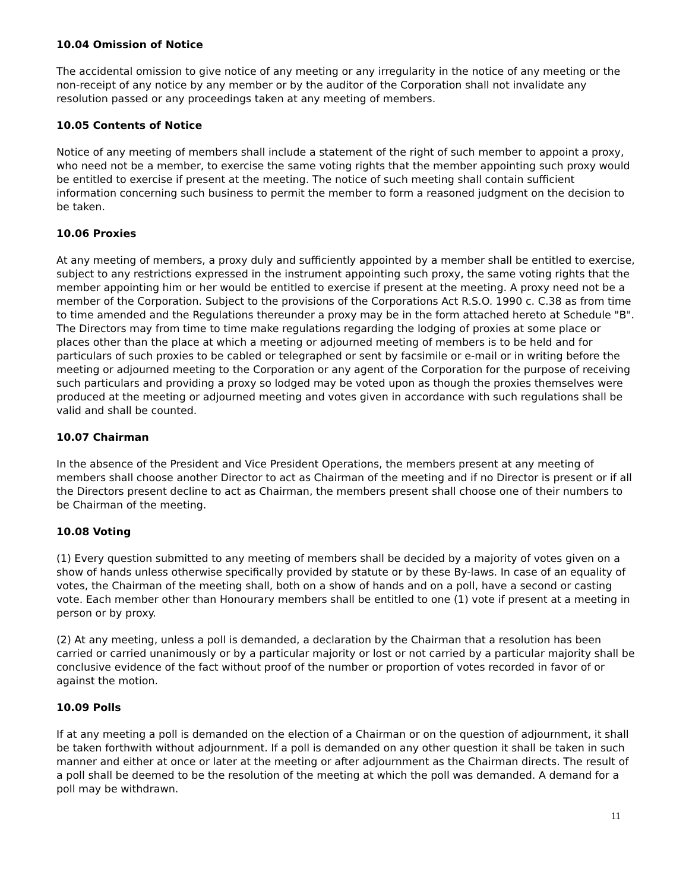10.04 Omission of Notice
The accidental omission to give notice of any meeting or any irregularity in the notice of any meeting or the non-receipt of any notice by any member or by the auditor of the Corporation shall not invalidate any resolution passed or any proceedings taken at any meeting of members.
10.05 Contents of Notice
Notice of any meeting of members shall include a statement of the right of such member to appoint a proxy, who need not be a member, to exercise the same voting rights that the member appointing such proxy would be entitled to exercise if present at the meeting. The notice of such meeting shall contain sufficient information concerning such business to permit the member to form a reasoned judgment on the decision to be taken.
10.06 Proxies
At any meeting of members, a proxy duly and sufficiently appointed by a member shall be entitled to exercise, subject to any restrictions expressed in the instrument appointing such proxy, the same voting rights that the member appointing him or her would be entitled to exercise if present at the meeting. A proxy need not be a member of the Corporation. Subject to the provisions of the Corporations Act R.S.O. 1990 c. C.38 as from time to time amended and the Regulations thereunder a proxy may be in the form attached hereto at Schedule "B". The Directors may from time to time make regulations regarding the lodging of proxies at some place or places other than the place at which a meeting or adjourned meeting of members is to be held and for particulars of such proxies to be cabled or telegraphed or sent by facsimile or e-mail or in writing before the meeting or adjourned meeting to the Corporation or any agent of the Corporation for the purpose of receiving such particulars and providing a proxy so lodged may be voted upon as though the proxies themselves were produced at the meeting or adjourned meeting and votes given in accordance with such regulations shall be valid and shall be counted.
10.07 Chairman
In the absence of the President and Vice President Operations, the members present at any meeting of members shall choose another Director to act as Chairman of the meeting and if no Director is present or if all the Directors present decline to act as Chairman, the members present shall choose one of their numbers to be Chairman of the meeting.
10.08 Voting
(1) Every question submitted to any meeting of members shall be decided by a majority of votes given on a show of hands unless otherwise specifically provided by statute or by these By-laws. In case of an equality of votes, the Chairman of the meeting shall, both on a show of hands and on a poll, have a second or casting vote. Each member other than Honourary members shall be entitled to one (1) vote if present at a meeting in person or by proxy.
(2) At any meeting, unless a poll is demanded, a declaration by the Chairman that a resolution has been carried or carried unanimously or by a particular majority or lost or not carried by a particular majority shall be conclusive evidence of the fact without proof of the number or proportion of votes recorded in favor of or against the motion.
10.09 Polls
If at any meeting a poll is demanded on the election of a Chairman or on the question of adjournment, it shall be taken forthwith without adjournment. If a poll is demanded on any other question it shall be taken in such manner and either at once or later at the meeting or after adjournment as the Chairman directs. The result of a poll shall be deemed to be the resolution of the meeting at which the poll was demanded. A demand for a poll may be withdrawn.
11